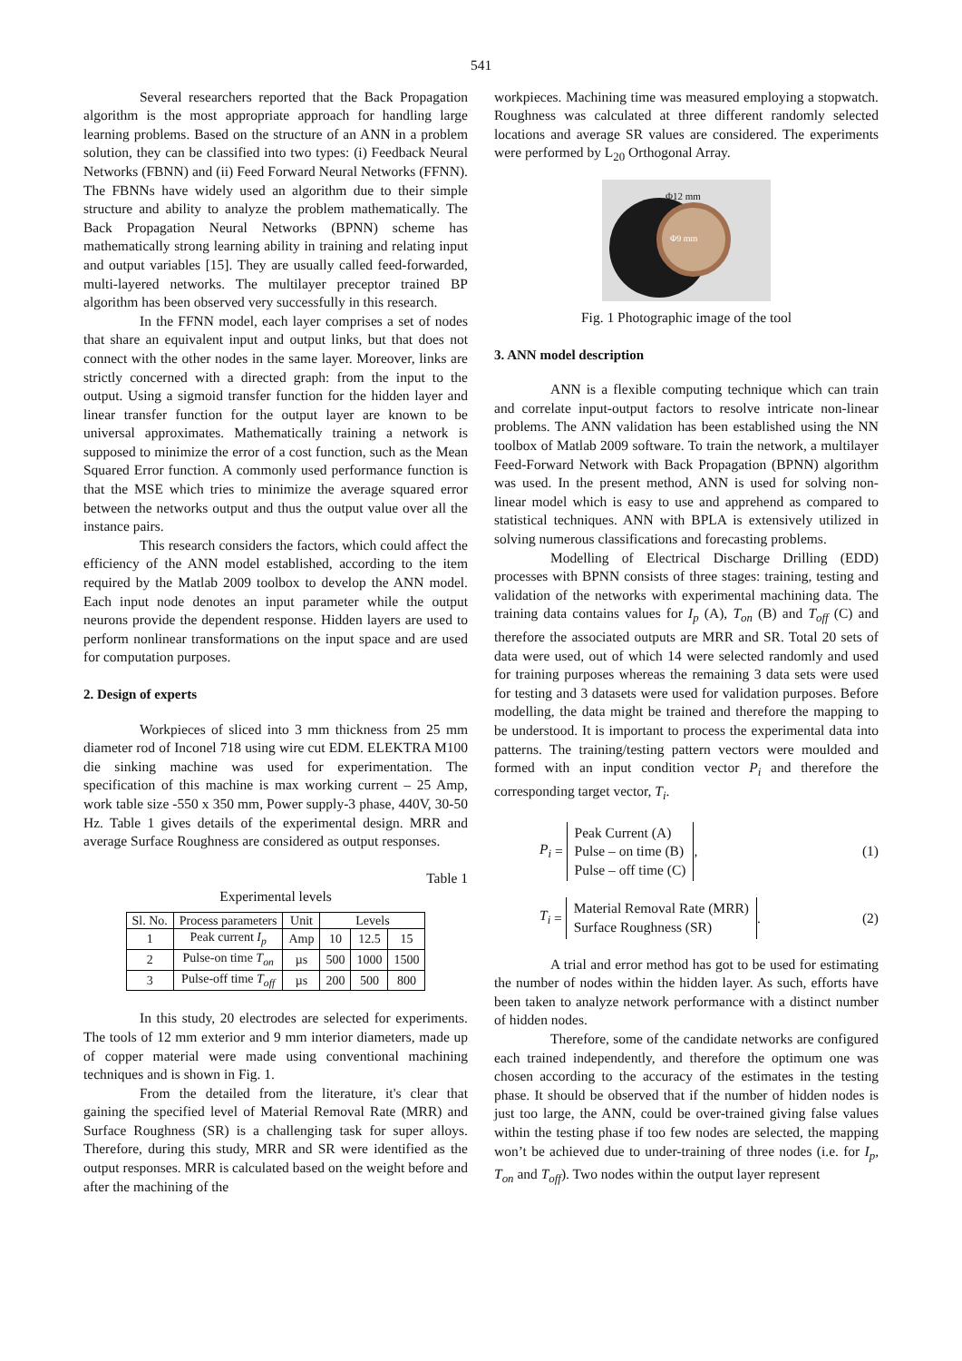541
Several researchers reported that the Back Propagation algorithm is the most appropriate approach for handling large learning problems. Based on the structure of an ANN in a problem solution, they can be classified into two types: (i) Feedback Neural Networks (FBNN) and (ii) Feed Forward Neural Networks (FFNN). The FBNNs have widely used an algorithm due to their simple structure and ability to analyze the problem mathematically. The Back Propagation Neural Networks (BPNN) scheme has mathematically strong learning ability in training and relating input and output variables [15]. They are usually called feed-forwarded, multi-layered networks. The multilayer preceptor trained BP algorithm has been observed very successfully in this research.
In the FFNN model, each layer comprises a set of nodes that share an equivalent input and output links, but that does not connect with the other nodes in the same layer. Moreover, links are strictly concerned with a directed graph: from the input to the output. Using a sigmoid transfer function for the hidden layer and linear transfer function for the output layer are known to be universal approximates. Mathematically training a network is supposed to minimize the error of a cost function, such as the Mean Squared Error function. A commonly used performance function is that the MSE which tries to minimize the average squared error between the networks output and thus the output value over all the instance pairs.
This research considers the factors, which could affect the efficiency of the ANN model established, according to the item required by the Matlab 2009 toolbox to develop the ANN model. Each input node denotes an input parameter while the output neurons provide the dependent response. Hidden layers are used to perform nonlinear transformations on the input space and are used for computation purposes.
2. Design of experts
Workpieces of sliced into 3 mm thickness from 25 mm diameter rod of Inconel 718 using wire cut EDM. ELEKTRA M100 die sinking machine was used for experimentation. The specification of this machine is max working current – 25 Amp, work table size -550 x 350 mm, Power supply-3 phase, 440V, 30-50 Hz. Table 1 gives details of the experimental design. MRR and average Surface Roughness are considered as output responses.
Table 1
Experimental levels
| Sl. No. | Process parameters | Unit | Levels | | |
| --- | --- | --- | --- | --- | --- |
| 1 | Peak current I<sub>p</sub> | Amp | 10 | 12.5 | 15 |
| 2 | Pulse-on time T<sub>on</sub> | µs | 500 | 1000 | 1500 |
| 3 | Pulse-off time T<sub>off</sub> | µs | 200 | 500 | 800 |
In this study, 20 electrodes are selected for experiments. The tools of 12 mm exterior and 9 mm interior diameters, made up of copper material were made using conventional machining techniques and is shown in Fig. 1.
From the detailed from the literature, it's clear that gaining the specified level of Material Removal Rate (MRR) and Surface Roughness (SR) is a challenging task for super alloys. Therefore, during this study, MRR and SR were identified as the output responses. MRR is calculated based on the weight before and after the machining of the
workpieces. Machining time was measured employing a stopwatch. Roughness was calculated at three different randomly selected locations and average SR values are considered. The experiments were performed by L<sub>20</sub> Orthogonal Array.
Φ12 mm
Φ9 mm
Fig. 1 Photographic image of the tool
3. ANN model description
ANN is a flexible computing technique which can train and correlate input-output factors to resolve intricate non-linear problems. The ANN validation has been established using the NN toolbox of Matlab 2009 software. To train the network, a multilayer Feed-Forward Network with Back Propagation (BPNN) algorithm was used. In the present method, ANN is used for solving non-linear model which is easy to use and apprehend as compared to statistical techniques. ANN with BPLA is extensively utilized in solving numerous classifications and forecasting problems.
Modelling of Electrical Discharge Drilling (EDD) processes with BPNN consists of three stages: training, testing and validation of the networks with experimental machining data. The training data contains values for I<sub>p</sub> (A), T<sub>on</sub> (B) and T<sub>off</sub> (C) and therefore the associated outputs are MRR and SR. Total 20 sets of data were used, out of which 14 were selected randomly and used for training purposes whereas the remaining 3 data sets were used for testing and 3 datasets were used for validation purposes. Before modelling, the data might be trained and therefore the mapping to be understood. It is important to process the experimental data into patterns. The training/testing pattern vectors were moulded and formed with an input condition vector P<sub>i</sub> and therefore the corresponding target vector, T<sub>i</sub>.
P<sub>i</sub> =
Peak Current (A)
Pulse – on time (B)
Pulse – off time (C)
,
(1)
T<sub>i</sub> =
Material Removal Rate (MRR)
Surface Roughness (SR)
.
(2)
A trial and error method has got to be used for estimating the number of nodes within the hidden layer. As such, efforts have been taken to analyze network performance with a distinct number of hidden nodes.
Therefore, some of the candidate networks are configured each trained independently, and therefore the optimum one was chosen according to the accuracy of the estimates in the testing phase. It should be observed that if the number of hidden nodes is just too large, the ANN, could be over-trained giving false values within the testing phase if too few nodes are selected, the mapping won’t be achieved due to under-training of three nodes (i.e. for I<sub>p</sub>, T<sub>on</sub> and T<sub>off</sub>). Two nodes within the output layer represent